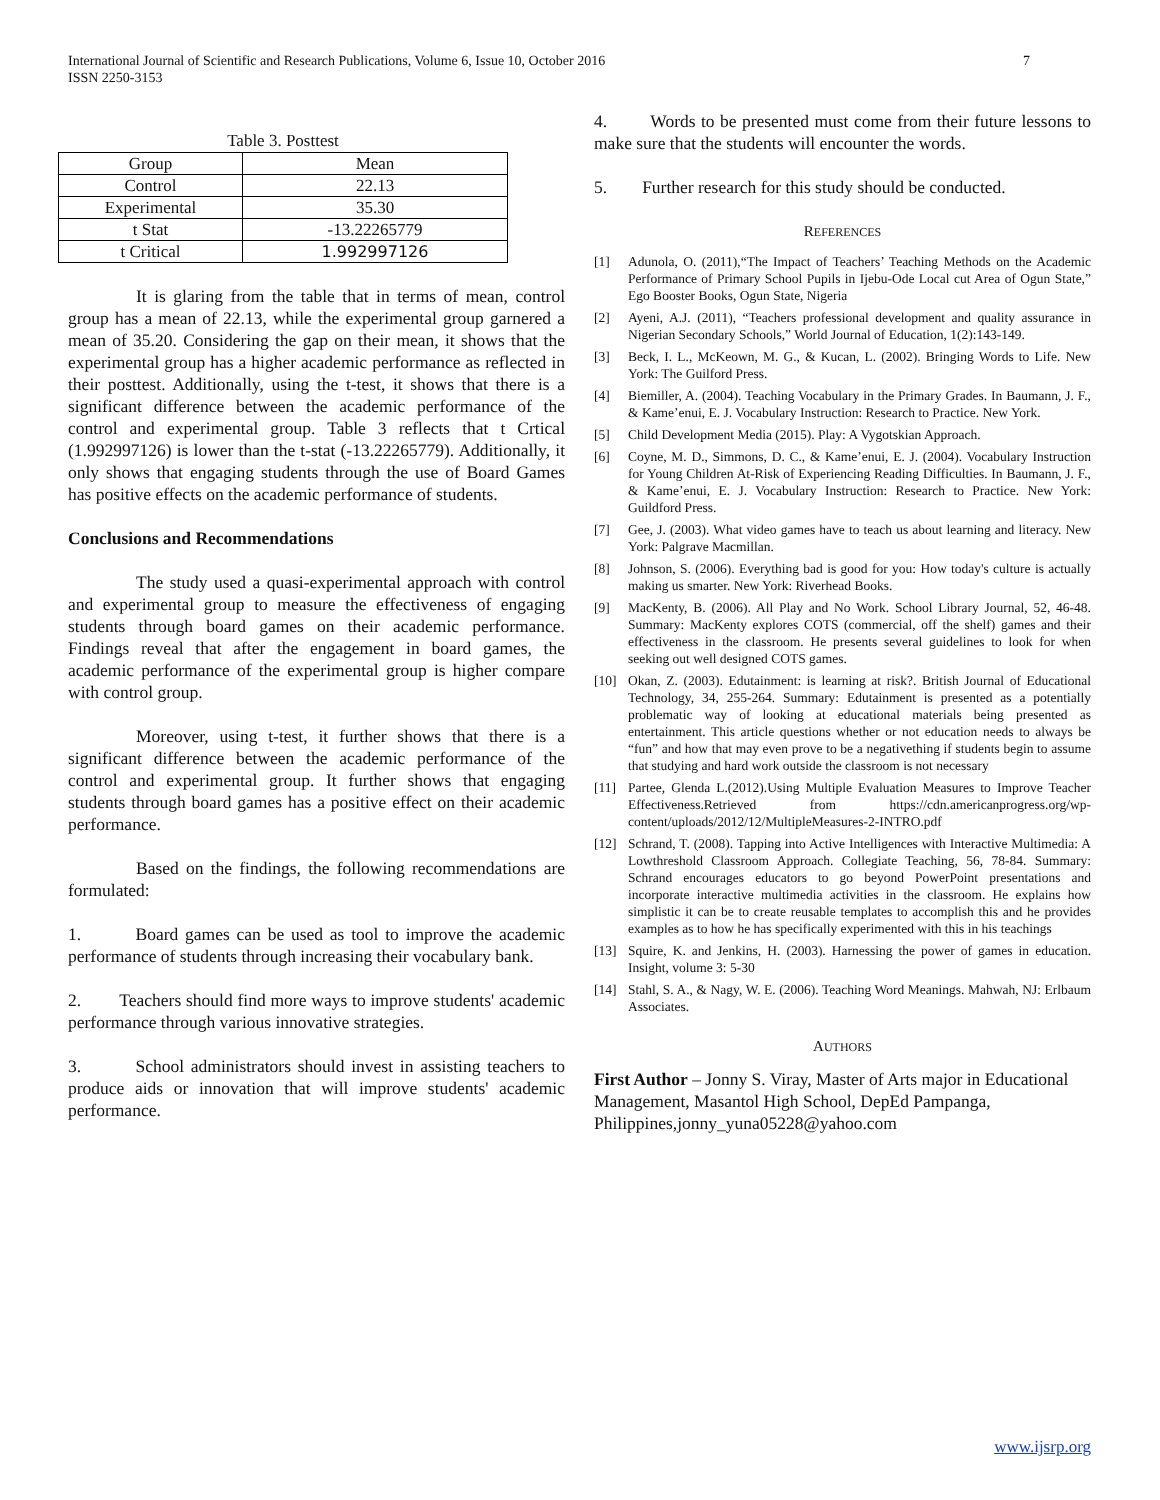7 International Journal of Scientific and Research Publications, Volume 6, Issue 10, October 2016
ISSN 2250-3153
Table 3. Posttest
| Group | Mean |
| Control | 22.13 |
| Experimental | 35.30 |
| t Stat | -13.22265779 |
| t Critical | 1.992997126 |
It is glaring from the table that in terms of mean, control group has a mean of 22.13, while the experimental group garnered a mean of 35.20. Considering the gap on their mean, it shows that the experimental group has a higher academic performance as reflected in their posttest. Additionally, using the t-test, it shows that there is a significant difference between the academic performance of the control and experimental group. Table 3 reflects that t Crtical (1.992997126) is lower than the t-stat (-13.22265779). Additionally, it only shows that engaging students through the use of Board Games has positive effects on the academic performance of students.
Conclusions and Recommendations
The study used a quasi-experimental approach with control and experimental group to measure the effectiveness of engaging students through board games on their academic performance. Findings reveal that after the engagement in board games, the academic performance of the experimental group is higher compare with control group.
Moreover, using t-test, it further shows that there is a significant difference between the academic performance of the control and experimental group. It further shows that engaging students through board games has a positive effect on their academic performance.
Based on the findings, the following recommendations are formulated:
1. Board games can be used as tool to improve the academic performance of students through increasing their vocabulary bank.
2. Teachers should find more ways to improve students' academic performance through various innovative strategies.
3. School administrators should invest in assisting teachers to produce aids or innovation that will improve students' academic performance.
4. Words to be presented must come from their future lessons to make sure that the students will encounter the words.
5. Further research for this study should be conducted.
REFERENCES
[1] Adunola, O. (2011),“The Impact of Teachers’ Teaching Methods on the Academic Performance of Primary School Pupils in Ijebu-Ode Local cut Area of Ogun State,” Ego Booster Books, Ogun State, Nigeria
[2] Ayeni, A.J. (2011), “Teachers professional development and quality assurance in Nigerian Secondary Schools,” World Journal of Education, 1(2):143-149.
[3] Beck, I. L., McKeown, M. G., & Kucan, L. (2002). Bringing Words to Life. New York: The Guilford Press.
[4] Biemiller, A. (2004). Teaching Vocabulary in the Primary Grades. In Baumann, J. F., & Kame’enui, E. J. Vocabulary Instruction: Research to Practice. New York.
[5] Child Development Media (2015). Play: A Vygotskian Approach.
[6] Coyne, M. D., Simmons, D. C., & Kame’enui, E. J. (2004). Vocabulary Instruction for Young Children At-Risk of Experiencing Reading Difficulties. In Baumann, J. F., & Kame’enui, E. J. Vocabulary Instruction: Research to Practice. New York: Guildford Press.
[7] Gee, J. (2003). What video games have to teach us about learning and literacy. New York: Palgrave Macmillan.
[8] Johnson, S. (2006). Everything bad is good for you: How today's culture is actually making us smarter. New York: Riverhead Books.
[9] MacKenty, B. (2006). All Play and No Work. School Library Journal, 52, 46-48. Summary: MacKenty explores COTS (commercial, off the shelf) games and their effectiveness in the classroom. He presents several guidelines to look for when seeking out well designed COTS games.
[10] Okan, Z. (2003). Edutainment: is learning at risk?. British Journal of Educational Technology, 34, 255-264. Summary: Edutainment is presented as a potentially problematic way of looking at educational materials being presented as entertainment. This article questions whether or not education needs to always be “fun” and how that may even prove to be a negativething if students begin to assume that studying and hard work outside the classroom is not necessary
[11] Partee, Glenda L.(2012).Using Multiple Evaluation Measures to Improve Teacher Effectiveness.Retrieved from https://cdn.americanprogress.org/wp-content/uploads/2012/12/MultipleMeasures-2-INTRO.pdf
[12] Schrand, T. (2008). Tapping into Active Intelligences with Interactive Multimedia: A Lowthreshold Classroom Approach. Collegiate Teaching, 56, 78-84. Summary: Schrand encourages educators to go beyond PowerPoint presentations and incorporate interactive multimedia activities in the classroom. He explains how simplistic it can be to create reusable templates to accomplish this and he provides examples as to how he has specifically experimented with this in his teachings
[13] Squire, K. and Jenkins, H. (2003). Harnessing the power of games in education. Insight, volume 3: 5-30
[14] Stahl, S. A., & Nagy, W. E. (2006). Teaching Word Meanings. Mahwah, NJ: Erlbaum Associates.
AUTHORS
First Author – Jonny S. Viray, Master of Arts major in Educational Management, Masantol High School, DepEd Pampanga, Philippines,jonny_yuna05228@yahoo.com
www.ijsrp.org